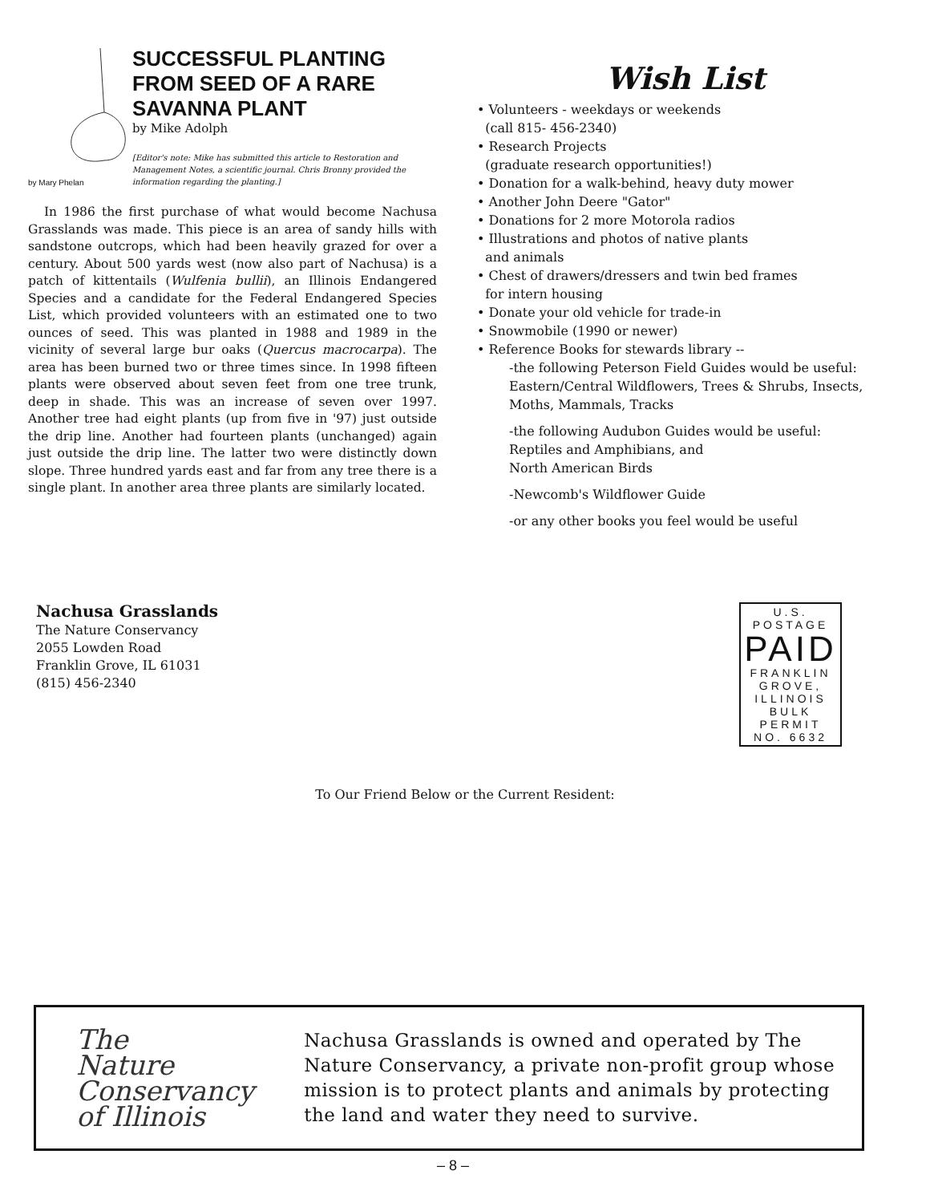by Mary Phelan
SUCCESSFUL PLANTING FROM SEED OF A RARE SAVANNA PLANT
by Mike Adolph
[Editor's note: Mike has submitted this article to Restoration and Management Notes, a scientific journal. Chris Bronny provided the information regarding the planting.]
In 1986 the first purchase of what would become Nachusa Grasslands was made. This piece is an area of sandy hills with sandstone outcrops, which had been heavily grazed for over a century. About 500 yards west (now also part of Nachusa) is a patch of kittentails (Wulfenia bullii), an Illinois Endangered Species and a candidate for the Federal Endangered Species List, which provided volunteers with an estimated one to two ounces of seed. This was planted in 1988 and 1989 in the vicinity of several large bur oaks (Quercus macrocarpa). The area has been burned two or three times since. In 1998 fifteen plants were observed about seven feet from one tree trunk, deep in shade. This was an increase of seven over 1997. Another tree had eight plants (up from five in '97) just outside the drip line. Another had fourteen plants (unchanged) again just outside the drip line. The latter two were distinctly down slope. Three hundred yards east and far from any tree there is a single plant. In another area three plants are similarly located.
Wish List
• Volunteers - weekdays or weekends
(call 815- 456-2340)
• Research Projects
(graduate research opportunities!)
• Donation for a walk-behind, heavy duty mower
• Another John Deere "Gator"
• Donations for 2 more Motorola radios
• Illustrations and photos of native plants
and animals
• Chest of drawers/dressers and twin bed frames
for intern housing
• Donate your old vehicle for trade-in
• Snowmobile (1990 or newer)
• Reference Books for stewards library --
-the following Peterson Field Guides would be useful:
Eastern/Central Wildflowers, Trees & Shrubs, Insects, Moths, Mammals, Tracks
-the following Audubon Guides would be useful:
Reptiles and Amphibians, and
North American Birds
-Newcomb's Wildflower Guide
-or any other books you feel would be useful
Nachusa Grasslands
The Nature Conservancy
2055 Lowden Road
Franklin Grove, IL 61031
(815) 456-2340
U.S. POSTAGE
PAID
FRANKLIN
GROVE,
ILLINOIS
BULK PERMIT
NO. 6632
To Our Friend Below or the Current Resident:
The
Nature
Conservancy
of Illinois
Nachusa Grasslands is owned and operated by The Nature Conservancy, a private non-profit group whose mission is to protect plants and animals by protecting the land and water they need to survive.
– 8 –